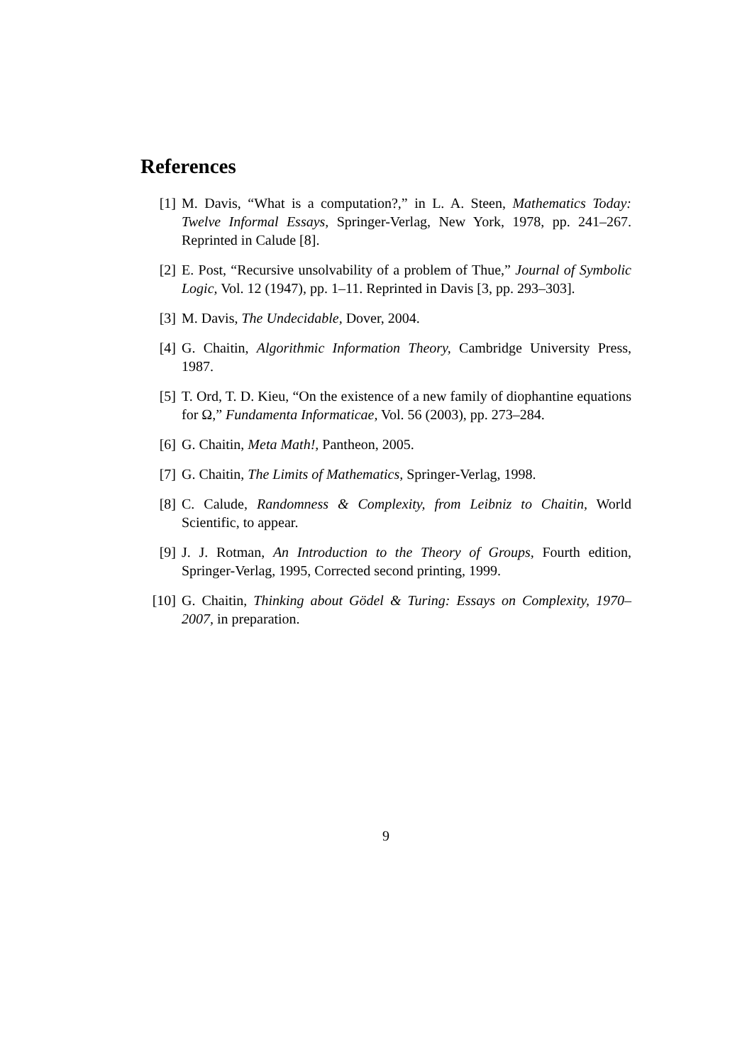References
[1] M. Davis, “What is a computation?,” in L. A. Steen, Mathematics Today: Twelve Informal Essays, Springer-Verlag, New York, 1978, pp. 241–267. Reprinted in Calude [8].
[2] E. Post, “Recursive unsolvability of a problem of Thue,” Journal of Symbolic Logic, Vol. 12 (1947), pp. 1–11. Reprinted in Davis [3, pp. 293–303].
[3] M. Davis, The Undecidable, Dover, 2004.
[4] G. Chaitin, Algorithmic Information Theory, Cambridge University Press, 1987.
[5] T. Ord, T. D. Kieu, “On the existence of a new family of diophantine equations for Ω,” Fundamenta Informaticae, Vol. 56 (2003), pp. 273–284.
[6] G. Chaitin, Meta Math!, Pantheon, 2005.
[7] G. Chaitin, The Limits of Mathematics, Springer-Verlag, 1998.
[8] C. Calude, Randomness & Complexity, from Leibniz to Chaitin, World Scientific, to appear.
[9] J. J. Rotman, An Introduction to the Theory of Groups, Fourth edition, Springer-Verlag, 1995, Corrected second printing, 1999.
[10] G. Chaitin, Thinking about Gödel & Turing: Essays on Complexity, 1970–2007, in preparation.
9